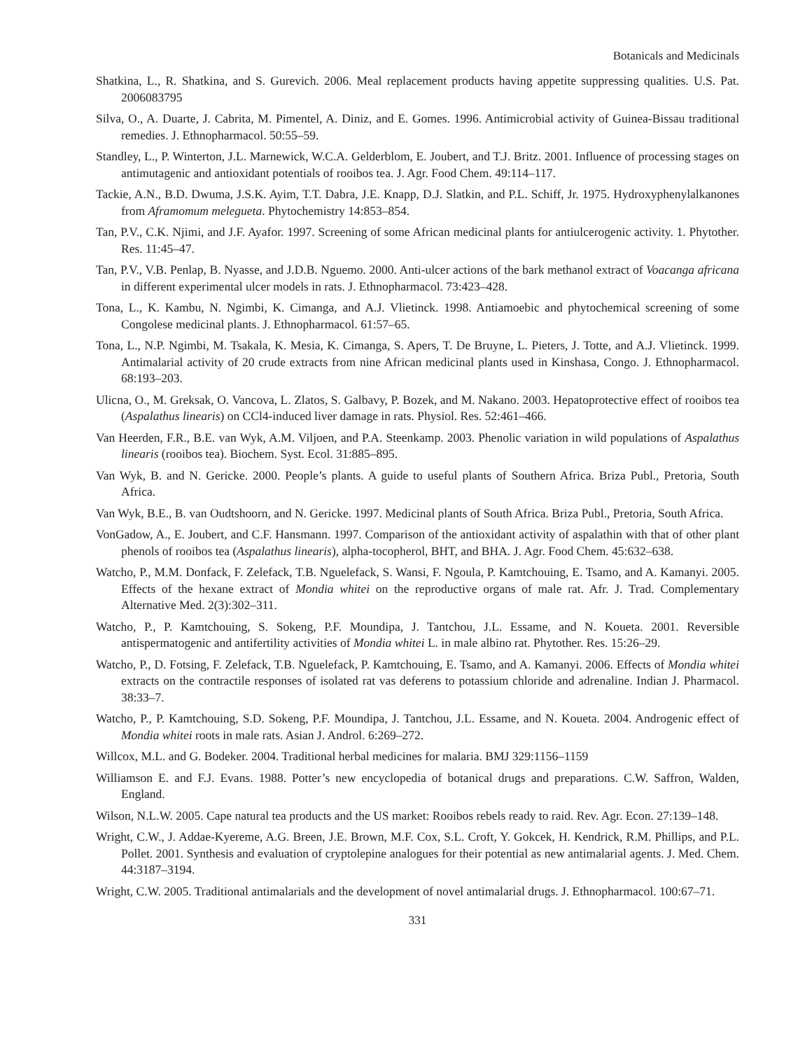Botanicals and Medicinals
Shatkina, L., R. Shatkina, and S. Gurevich. 2006. Meal replacement products having appetite suppressing qualities. U.S. Pat. 2006083795
Silva, O., A. Duarte, J. Cabrita, M. Pimentel, A. Diniz, and E. Gomes. 1996. Antimicrobial activity of Guinea-Bissau traditional remedies. J. Ethnopharmacol. 50:55–59.
Standley, L., P. Winterton, J.L. Marnewick, W.C.A. Gelderblom, E. Joubert, and T.J. Britz. 2001. Influence of processing stages on antimutagenic and antioxidant potentials of rooibos tea. J. Agr. Food Chem. 49:114–117.
Tackie, A.N., B.D. Dwuma, J.S.K. Ayim, T.T. Dabra, J.E. Knapp, D.J. Slatkin, and P.L. Schiff, Jr. 1975. Hydroxyphenylalkanones from Aframomum melegueta. Phytochemistry 14:853–854.
Tan, P.V., C.K. Njimi, and J.F. Ayafor. 1997. Screening of some African medicinal plants for antiulcerogenic activity. 1. Phytother. Res. 11:45–47.
Tan, P.V., V.B. Penlap, B. Nyasse, and J.D.B. Nguemo. 2000. Anti-ulcer actions of the bark methanol extract of Voacanga africana in different experimental ulcer models in rats. J. Ethnopharmacol. 73:423–428.
Tona, L., K. Kambu, N. Ngimbi, K. Cimanga, and A.J. Vlietinck. 1998. Antiamoebic and phytochemical screening of some Congolese medicinal plants. J. Ethnopharmacol. 61:57–65.
Tona, L., N.P. Ngimbi, M. Tsakala, K. Mesia, K. Cimanga, S. Apers, T. De Bruyne, L. Pieters, J. Totte, and A.J. Vlietinck. 1999. Antimalarial activity of 20 crude extracts from nine African medicinal plants used in Kinshasa, Congo. J. Ethnopharmacol. 68:193–203.
Ulicna, O., M. Greksak, O. Vancova, L. Zlatos, S. Galbavy, P. Bozek, and M. Nakano. 2003. Hepatoprotective effect of rooibos tea (Aspalathus linearis) on CCl4-induced liver damage in rats. Physiol. Res. 52:461–466.
Van Heerden, F.R., B.E. van Wyk, A.M. Viljoen, and P.A. Steenkamp. 2003. Phenolic variation in wild populations of Aspalathus linearis (rooibos tea). Biochem. Syst. Ecol. 31:885–895.
Van Wyk, B. and N. Gericke. 2000. People’s plants. A guide to useful plants of Southern Africa. Briza Publ., Pretoria, South Africa.
Van Wyk, B.E., B. van Oudtshoorn, and N. Gericke. 1997. Medicinal plants of South Africa. Briza Publ., Pretoria, South Africa.
VonGadow, A., E. Joubert, and C.F. Hansmann. 1997. Comparison of the antioxidant activity of aspalathin with that of other plant phenols of rooibos tea (Aspalathus linearis), alpha-tocopherol, BHT, and BHA. J. Agr. Food Chem. 45:632–638.
Watcho, P., M.M. Donfack, F. Zelefack, T.B. Nguelefack, S. Wansi, F. Ngoula, P. Kamtchouing, E. Tsamo, and A. Kamanyi. 2005. Effects of the hexane extract of Mondia whitei on the reproductive organs of male rat. Afr. J. Trad. Complementary Alternative Med. 2(3):302–311.
Watcho, P., P. Kamtchouing, S. Sokeng, P.F. Moundipa, J. Tantchou, J.L. Essame, and N. Koueta. 2001. Reversible antispermatogenic and antifertility activities of Mondia whitei L. in male albino rat. Phytother. Res. 15:26–29.
Watcho, P., D. Fotsing, F. Zelefack, T.B. Nguelefack, P. Kamtchouing, E. Tsamo, and A. Kamanyi. 2006. Effects of Mondia whitei extracts on the contractile responses of isolated rat vas deferens to potassium chloride and adrenaline. Indian J. Pharmacol. 38:33–7.
Watcho, P., P. Kamtchouing, S.D. Sokeng, P.F. Moundipa, J. Tantchou, J.L. Essame, and N. Koueta. 2004. Androgenic effect of Mondia whitei roots in male rats. Asian J. Androl. 6:269–272.
Willcox, M.L. and G. Bodeker. 2004. Traditional herbal medicines for malaria. BMJ 329:1156–1159
Williamson E. and F.J. Evans. 1988. Potter’s new encyclopedia of botanical drugs and preparations. C.W. Saffron, Walden, England.
Wilson, N.L.W. 2005. Cape natural tea products and the US market: Rooibos rebels ready to raid. Rev. Agr. Econ. 27:139–148.
Wright, C.W., J. Addae-Kyereme, A.G. Breen, J.E. Brown, M.F. Cox, S.L. Croft, Y. Gokcek, H. Kendrick, R.M. Phillips, and P.L. Pollet. 2001. Synthesis and evaluation of cryptolepine analogues for their potential as new antimalarial agents. J. Med. Chem. 44:3187–3194.
Wright, C.W. 2005. Traditional antimalarials and the development of novel antimalarial drugs. J. Ethnopharmacol. 100:67–71.
331